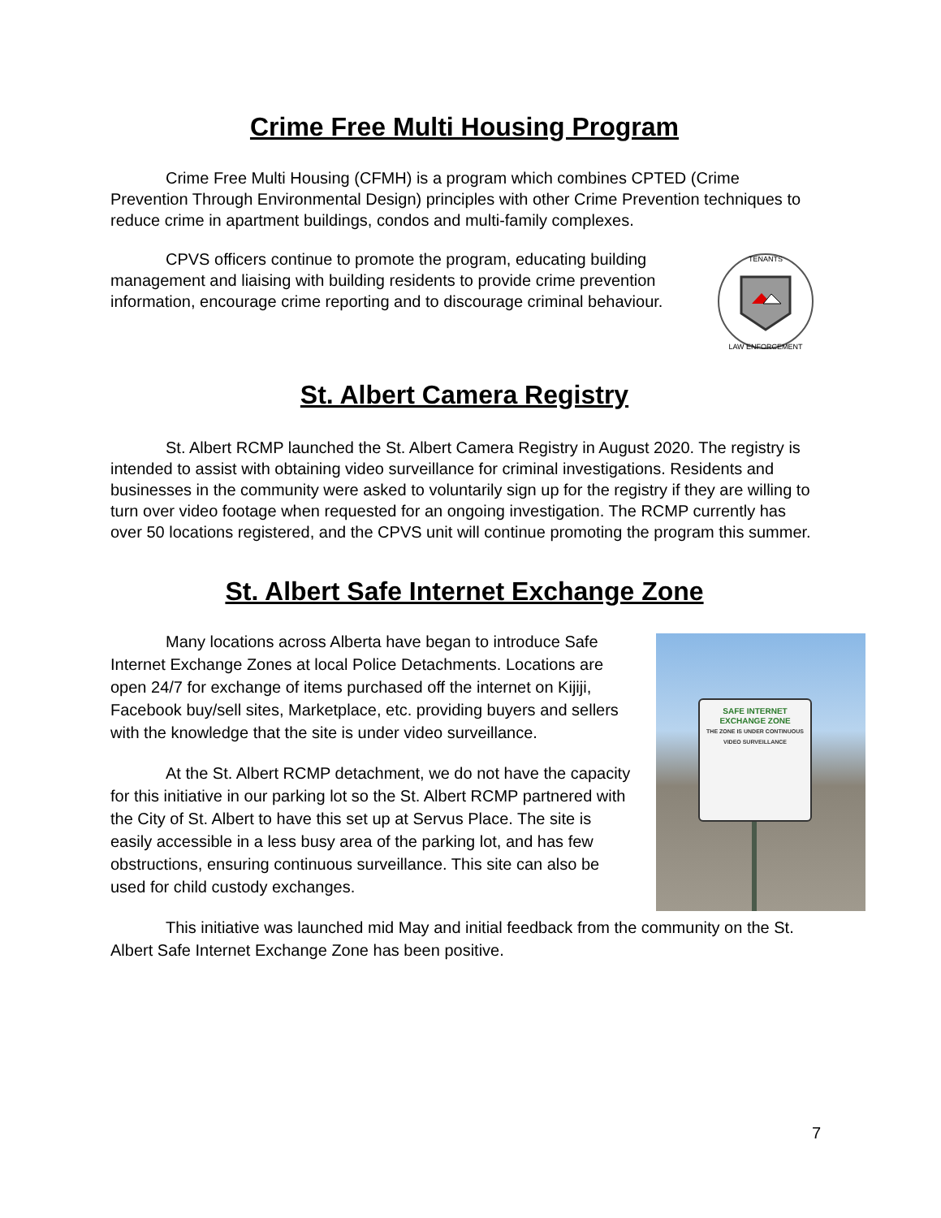Crime Free Multi Housing Program
Crime Free Multi Housing (CFMH) is a program which combines CPTED (Crime Prevention Through Environmental Design) principles with other Crime Prevention techniques to reduce crime in apartment buildings, condos and multi-family complexes.
CPVS officers continue to promote the program, educating building management and liaising with building residents to provide crime prevention information, encourage crime reporting and to discourage criminal behaviour.
TENANTS
LAW ENFORCEMENT
St. Albert Camera Registry
St. Albert RCMP launched the St. Albert Camera Registry in August 2020. The registry is intended to assist with obtaining video surveillance for criminal investigations. Residents and businesses in the community were asked to voluntarily sign up for the registry if they are willing to turn over video footage when requested for an ongoing investigation. The RCMP currently has over 50 locations registered, and the CPVS unit will continue promoting the program this summer.
St. Albert Safe Internet Exchange Zone
Many locations across Alberta have began to introduce Safe Internet Exchange Zones at local Police Detachments. Locations are open 24/7 for exchange of items purchased off the internet on Kijiji, Facebook buy/sell sites, Marketplace, etc. providing buyers and sellers with the knowledge that the site is under video surveillance.
At the St. Albert RCMP detachment, we do not have the capacity for this initiative in our parking lot so the St. Albert RCMP partnered with the City of St. Albert to have this set up at Servus Place. The site is easily accessible in a less busy area of the parking lot, and has few obstructions, ensuring continuous surveillance. This site can also be used for child custody exchanges.
SAFE INTERNET
EXCHANGE ZONE
THE ZONE IS UNDER CONTINUOUS VIDEO SURVEILLANCE
This initiative was launched mid May and initial feedback from the community on the St. Albert Safe Internet Exchange Zone has been positive.
7